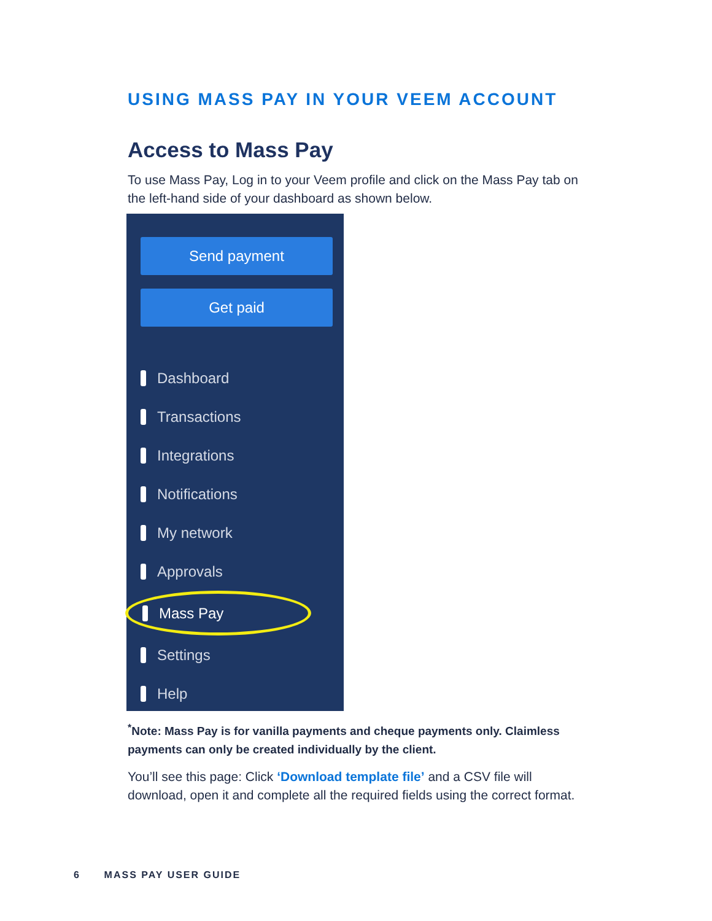USING MASS PAY IN YOUR VEEM ACCOUNT
Access to Mass Pay
To use Mass Pay, Log in to your Veem profile and click on the Mass Pay tab on the left-hand side of your dashboard as shown below.
Send payment
Get paid
Dashboard
Transactions
Integrations
Notifications
My network
Approvals
Mass Pay
Settings
Help
<sup>*</sup> Note: Mass Pay is for vanilla payments and cheque payments only. Claimless payments can only be created individually by the client.
You’ll see this page: Click ‘Download template file’ and a CSV file will download, open it and complete all the required fields using the correct format.
6 MASS PAY USER GUIDE